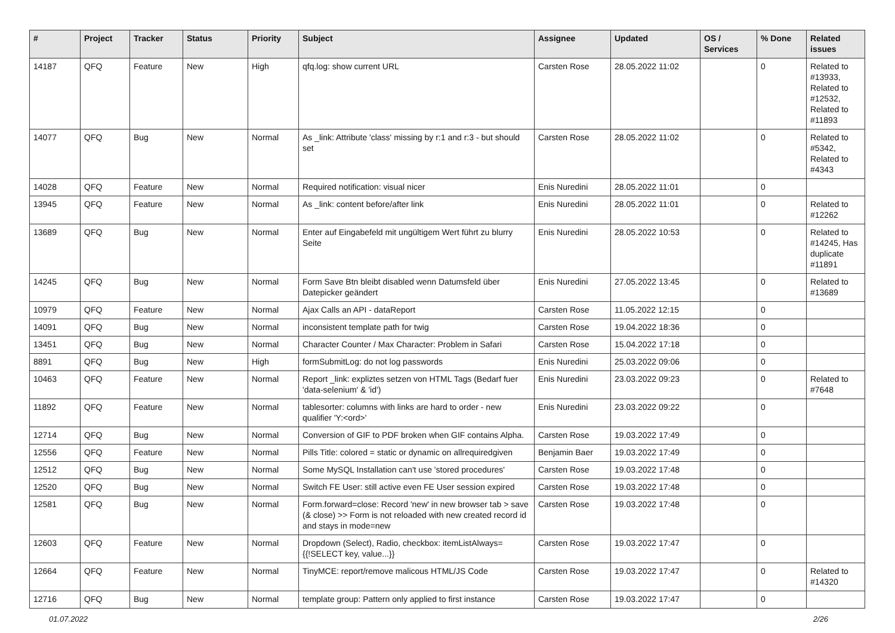| # | Project | Tracker | Status | Priority | Subject | Assignee | Updated | OS / Services | % Done | Related issues |
| --- | --- | --- | --- | --- | --- | --- | --- | --- | --- | --- |
| 14187 | QFQ | Feature | New | High | qfq.log: show current URL | Carsten Rose | 28.05.2022 11:02 | | 0 | Related to #13933, Related to #12532, Related to #11893 |
| 14077 | QFQ | Bug | New | Normal | As _link: Attribute 'class' missing by r:1 and r:3 - but should set | Carsten Rose | 28.05.2022 11:02 | | 0 | Related to #5342, Related to #4343 |
| 14028 | QFQ | Feature | New | Normal | Required notification: visual nicer | Enis Nuredini | 28.05.2022 11:01 | | 0 | |
| 13945 | QFQ | Feature | New | Normal | As _link: content before/after link | Enis Nuredini | 28.05.2022 11:01 | | 0 | Related to #12262 |
| 13689 | QFQ | Bug | New | Normal | Enter auf Eingabefeld mit ungültigem Wert führt zu blurry Seite | Enis Nuredini | 28.05.2022 10:53 | | 0 | Related to #14245, Has duplicate #11891 |
| 14245 | QFQ | Bug | New | Normal | Form Save Btn bleibt disabled wenn Datumsfeld über Datepicker geändert | Enis Nuredini | 27.05.2022 13:45 | | 0 | Related to #13689 |
| 10979 | QFQ | Feature | New | Normal | Ajax Calls an API - dataReport | Carsten Rose | 11.05.2022 12:15 | | 0 | |
| 14091 | QFQ | Bug | New | Normal | inconsistent template path for twig | Carsten Rose | 19.04.2022 18:36 | | 0 | |
| 13451 | QFQ | Bug | New | Normal | Character Counter / Max Character: Problem in Safari | Carsten Rose | 15.04.2022 17:18 | | 0 | |
| 8891 | QFQ | Bug | New | High | formSubmitLog: do not log passwords | Enis Nuredini | 25.03.2022 09:06 | | 0 | |
| 10463 | QFQ | Feature | New | Normal | Report _link: expliztes setzen von HTML Tags (Bedarf fuer 'data-selenium' & 'id') | Enis Nuredini | 23.03.2022 09:23 | | 0 | Related to #7648 |
| 11892 | QFQ | Feature | New | Normal | tablesorter: columns with links are hard to order - new qualifier 'Y:<ord>' | Enis Nuredini | 23.03.2022 09:22 | | 0 | |
| 12714 | QFQ | Bug | New | Normal | Conversion of GIF to PDF broken when GIF contains Alpha. | Carsten Rose | 19.03.2022 17:49 | | 0 | |
| 12556 | QFQ | Feature | New | Normal | Pills Title: colored = static or dynamic on allrequiredgiven | Benjamin Baer | 19.03.2022 17:49 | | 0 | |
| 12512 | QFQ | Bug | New | Normal | Some MySQL Installation can't use 'stored procedures' | Carsten Rose | 19.03.2022 17:48 | | 0 | |
| 12520 | QFQ | Bug | New | Normal | Switch FE User: still active even FE User session expired | Carsten Rose | 19.03.2022 17:48 | | 0 | |
| 12581 | QFQ | Bug | New | Normal | Form.forward=close: Record 'new' in new browser tab > save (& close) >> Form is not reloaded with new created record id and stays in mode=new | Carsten Rose | 19.03.2022 17:48 | | 0 | |
| 12603 | QFQ | Feature | New | Normal | Dropdown (Select), Radio, checkbox: itemListAlways={{!SELECT key, value...}} | Carsten Rose | 19.03.2022 17:47 | | 0 | |
| 12664 | QFQ | Feature | New | Normal | TinyMCE: report/remove malicous HTML/JS Code | Carsten Rose | 19.03.2022 17:47 | | 0 | Related to #14320 |
| 12716 | QFQ | Bug | New | Normal | template group: Pattern only applied to first instance | Carsten Rose | 19.03.2022 17:47 | | 0 | |
01.07.2022 2/26